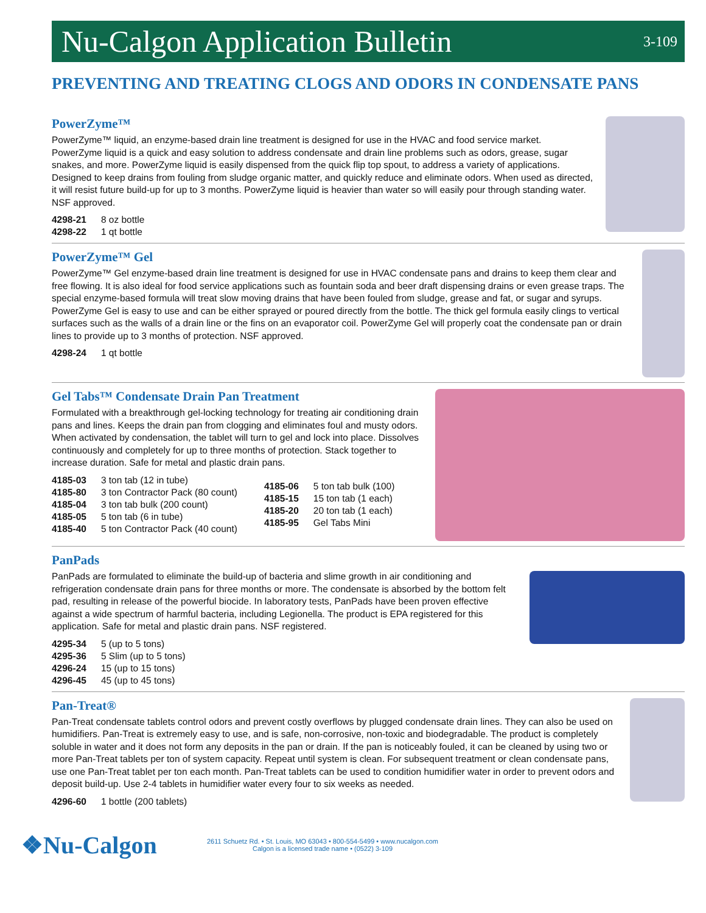Nu-Calgon Application Bulletin
3-109
PREVENTING AND TREATING CLOGS AND ODORS IN CONDENSATE PANS
PowerZyme™
PowerZyme™ liquid, an enzyme-based drain line treatment is designed for use in the HVAC and food service market. PowerZyme liquid is a quick and easy solution to address condensate and drain line problems such as odors, grease, sugar snakes, and more. PowerZyme liquid is easily dispensed from the quick flip top spout, to address a variety of applications. Designed to keep drains from fouling from sludge organic matter, and quickly reduce and eliminate odors. When used as directed, it will resist future build-up for up to 3 months. PowerZyme liquid is heavier than water so will easily pour through standing water. NSF approved.
| 4298-21 | 8 oz bottle |
| 4298-22 | 1 qt bottle |
PowerZyme™ Gel
PowerZyme™ Gel enzyme-based drain line treatment is designed for use in HVAC condensate pans and drains to keep them clear and free flowing. It is also ideal for food service applications such as fountain soda and beer draft dispensing drains or even grease traps. The special enzyme-based formula will treat slow moving drains that have been fouled from sludge, grease and fat, or sugar and syrups. PowerZyme Gel is easy to use and can be either sprayed or poured directly from the bottle. The thick gel formula easily clings to vertical surfaces such as the walls of a drain line or the fins on an evaporator coil. PowerZyme Gel will properly coat the condensate pan or drain lines to provide up to 3 months of protection. NSF approved.
| 4298-24 | 1 qt bottle |
Gel Tabs™ Condensate Drain Pan Treatment
Formulated with a breakthrough gel-locking technology for treating air conditioning drain pans and lines. Keeps the drain pan from clogging and eliminates foul and musty odors. When activated by condensation, the tablet will turn to gel and lock into place. Dissolves continuously and completely for up to three months of protection. Stack together to increase duration. Safe for metal and plastic drain pans.
| 4185-03 | 3 ton tab (12 in tube) |
| 4185-80 | 3 ton Contractor Pack (80 count) |
| 4185-04 | 3 ton tab bulk (200 count) |
| 4185-05 | 5 ton tab (6 in tube) |
| 4185-40 | 5 ton Contractor Pack (40 count) |
| 4185-06 | 5 ton tab bulk (100) |
| 4185-15 | 15 ton tab (1 each) |
| 4185-20 | 20 ton tab (1 each) |
| 4185-95 | Gel Tabs Mini |
PanPads
PanPads are formulated to eliminate the build-up of bacteria and slime growth in air conditioning and refrigeration condensate drain pans for three months or more. The condensate is absorbed by the bottom felt pad, resulting in release of the powerful biocide. In laboratory tests, PanPads have been proven effective against a wide spectrum of harmful bacteria, including Legionella. The product is EPA registered for this application. Safe for metal and plastic drain pans. NSF registered.
| 4295-34 | 5 (up to 5 tons) |
| 4295-36 | 5 Slim (up to 5 tons) |
| 4296-24 | 15 (up to 15 tons) |
| 4296-45 | 45 (up to 45 tons) |
Pan-Treat®
Pan-Treat condensate tablets control odors and prevent costly overflows by plugged condensate drain lines. They can also be used on humidifiers. Pan-Treat is extremely easy to use, and is safe, non-corrosive, non-toxic and biodegradable. The product is completely soluble in water and it does not form any deposits in the pan or drain. If the pan is noticeably fouled, it can be cleaned by using two or more Pan-Treat tablets per ton of system capacity. Repeat until system is clean. For subsequent treatment or clean condensate pans, use one Pan-Treat tablet per ton each month. Pan-Treat tablets can be used to condition humidifier water in order to prevent odors and deposit build-up. Use 2-4 tablets in humidifier water every four to six weeks as needed.
| 4296-60 | 1 bottle (200 tablets) |
❖Nu-Calgon
2611 Schuetz Rd. • St. Louis, MO 63043 • 800-554-5499 • www.nucalgon.com
Calgon is a licensed trade name • (0522) 3-109